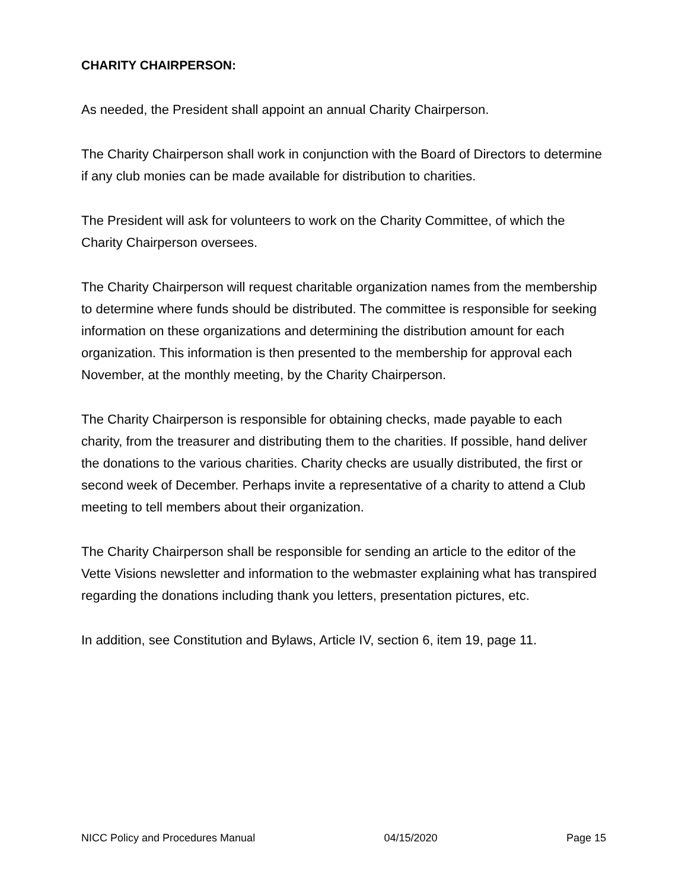CHARITY CHAIRPERSON:
As needed, the President shall appoint an annual Charity Chairperson.
The Charity Chairperson shall work in conjunction with the Board of Directors to determine if any club monies can be made available for distribution to charities.
The President will ask for volunteers to work on the Charity Committee, of which the Charity Chairperson oversees.
The Charity Chairperson will request charitable organization names from the membership to determine where funds should be distributed. The committee is responsible for seeking information on these organizations and determining the distribution amount for each organization. This information is then presented to the membership for approval each November, at the monthly meeting, by the Charity Chairperson.
The Charity Chairperson is responsible for obtaining checks, made payable to each charity, from the treasurer and distributing them to the charities. If possible, hand deliver the donations to the various charities. Charity checks are usually distributed, the first or second week of December. Perhaps invite a representative of a charity to attend a Club meeting to tell members about their organization.
The Charity Chairperson shall be responsible for sending an article to the editor of the Vette Visions newsletter and information to the webmaster explaining what has transpired regarding the donations including thank you letters, presentation pictures, etc.
In addition, see Constitution and Bylaws, Article IV, section 6, item 19, page 11.
NICC Policy and Procedures Manual 04/15/2020 Page 15